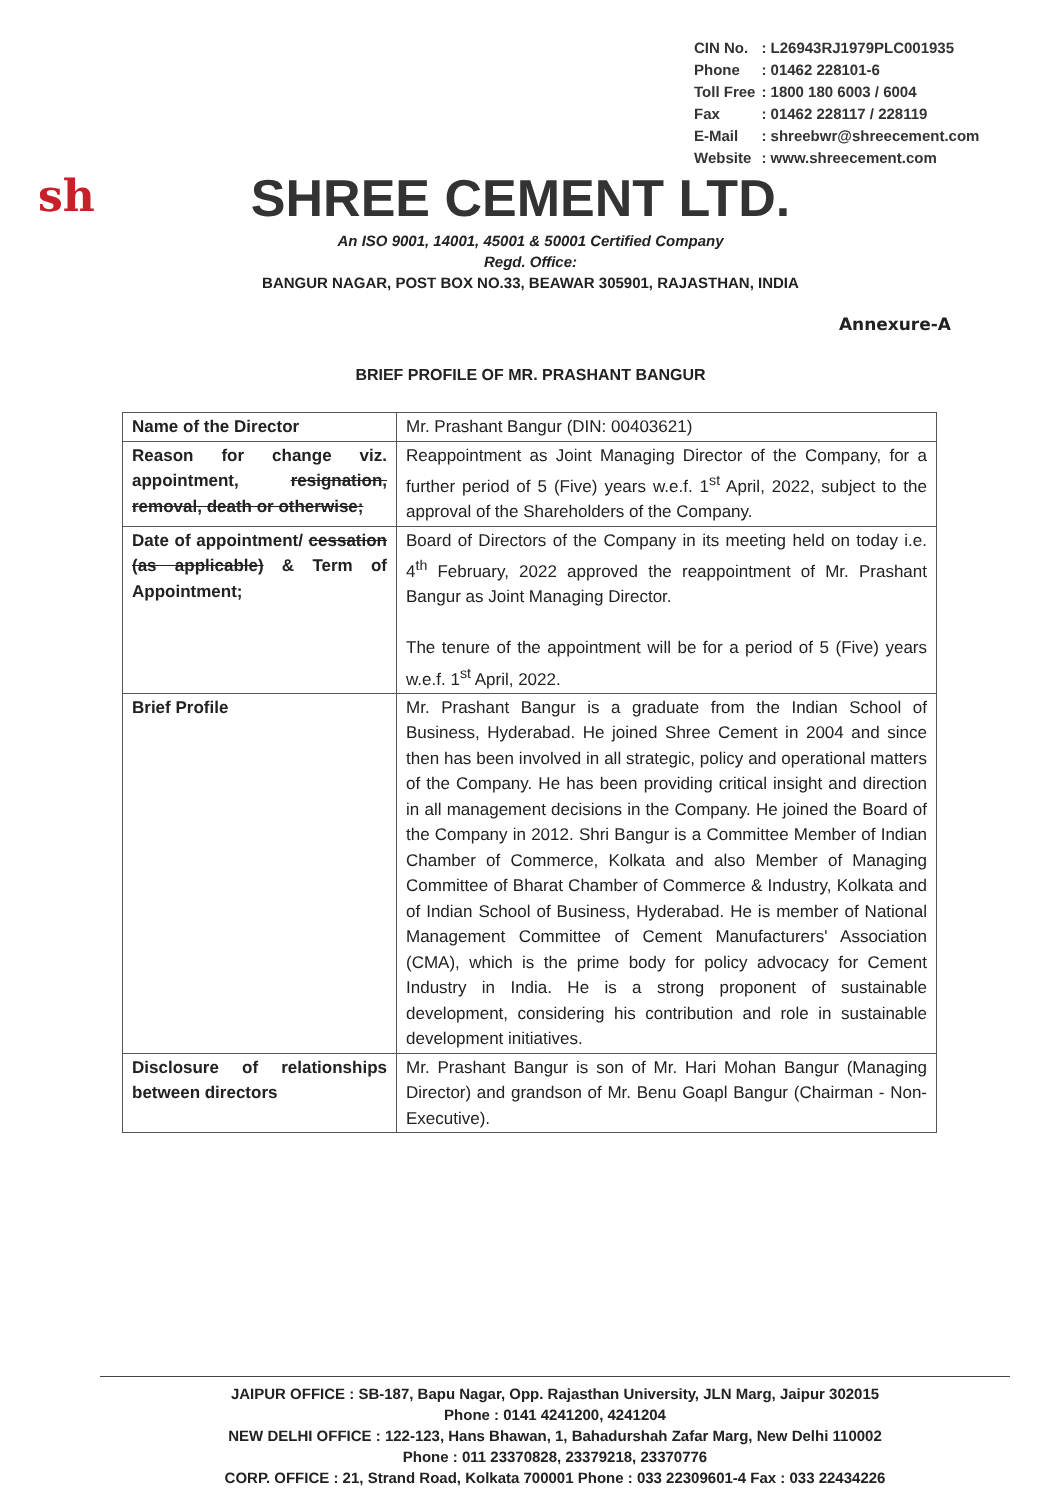| CIN No. | : L26943RJ1979PLC001935 |
| Phone | : 01462 228101-6 |
| Toll Free | : 1800 180 6003 / 6004 |
| Fax | : 01462 228117 / 228119 |
| E-Mail | : shreebwr@shreecement.com |
| Website | : www.shreecement.com |
sh
SHREE CEMENT LTD.
An ISO 9001, 14001, 45001 & 50001 Certified Company
Regd. Office:
BANGUR NAGAR, POST BOX NO.33, BEAWAR 305901, RAJASTHAN, INDIA
Annexure-A
BRIEF PROFILE OF MR. PRASHANT BANGUR
| Name of the Director | Mr. Prashant Bangur (DIN: 00403621) |
| Reason for change viz. appointment, resignation, removal, death or otherwise; | Reappointment as Joint Managing Director of the Company, for a further period of 5 (Five) years w.e.f. 1<sup>st</sup> April, 2022, subject to the approval of the Shareholders of the Company. |
| Date of appointment/ cessation (as applicable) & Term of Appointment; | Board of Directors of the Company in its meeting held on today i.e. 4<sup>th</sup> February, 2022 approved the reappointment of Mr. Prashant Bangur as Joint Managing Director. The tenure of the appointment will be for a period of 5 (Five) years w.e.f. 1<sup>st</sup> April, 2022. |
| Brief Profile | Mr. Prashant Bangur is a graduate from the Indian School of Business, Hyderabad. He joined Shree Cement in 2004 and since then has been involved in all strategic, policy and operational matters of the Company. He has been providing critical insight and direction in all management decisions in the Company. He joined the Board of the Company in 2012. Shri Bangur is a Committee Member of Indian Chamber of Commerce, Kolkata and also Member of Managing Committee of Bharat Chamber of Commerce & Industry, Kolkata and of Indian School of Business, Hyderabad. He is member of National Management Committee of Cement Manufacturers' Association (CMA), which is the prime body for policy advocacy for Cement Industry in India. He is a strong proponent of sustainable development, considering his contribution and role in sustainable development initiatives. |
| Disclosure of relationships between directors | Mr. Prashant Bangur is son of Mr. Hari Mohan Bangur (Managing Director) and grandson of Mr. Benu Goapl Bangur (Chairman - Non-Executive). |
JAIPUR OFFICE : SB-187, Bapu Nagar, Opp. Rajasthan University, JLN Marg, Jaipur 302015
Phone : 0141 4241200, 4241204
NEW DELHI OFFICE : 122-123, Hans Bhawan, 1, Bahadurshah Zafar Marg, New Delhi 110002
Phone : 011 23370828, 23379218, 23370776
CORP. OFFICE : 21, Strand Road, Kolkata 700001 Phone : 033 22309601-4 Fax : 033 22434226